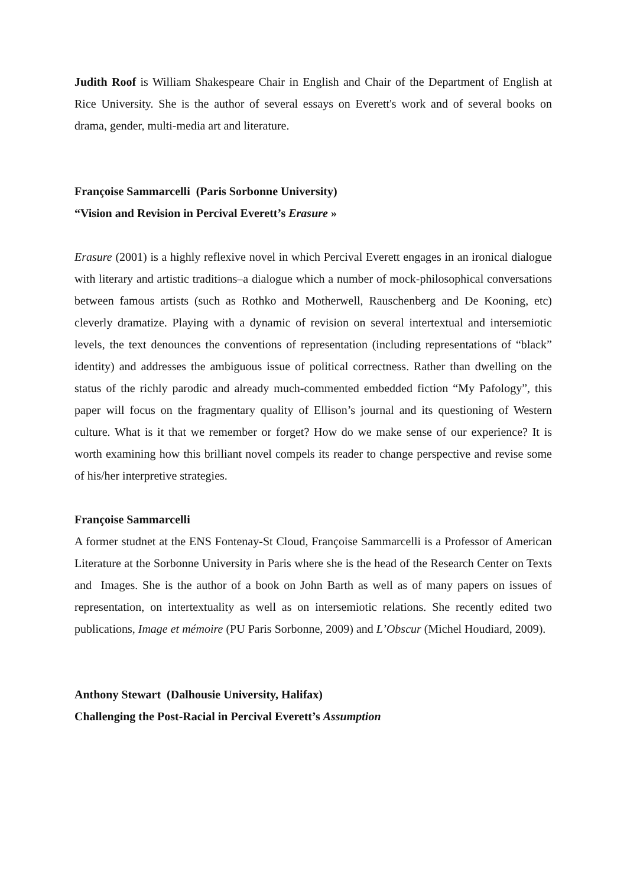Judith Roof is William Shakespeare Chair in English and Chair of the Department of English at Rice University. She is the author of several essays on Everett's work and of several books on drama, gender, multi-media art and literature.
Françoise Sammarcelli (Paris Sorbonne University)
“Vision and Revision in Percival Everett’s Erasure »
Erasure (2001) is a highly reflexive novel in which Percival Everett engages in an ironical dialogue with literary and artistic traditions–a dialogue which a number of mock-philosophical conversations between famous artists (such as Rothko and Motherwell, Rauschenberg and De Kooning, etc) cleverly dramatize. Playing with a dynamic of revision on several intertextual and intersemiotic levels, the text denounces the conventions of representation (including representations of “black” identity) and addresses the ambiguous issue of political correctness. Rather than dwelling on the status of the richly parodic and already much-commented embedded fiction “My Pafology”, this paper will focus on the fragmentary quality of Ellison’s journal and its questioning of Western culture. What is it that we remember or forget? How do we make sense of our experience? It is worth examining how this brilliant novel compels its reader to change perspective and revise some of his/her interpretive strategies.
Françoise Sammarcelli
A former studnet at the ENS Fontenay-St Cloud, Françoise Sammarcelli is a Professor of American Literature at the Sorbonne University in Paris where she is the head of the Research Center on Texts and Images. She is the author of a book on John Barth as well as of many papers on issues of representation, on intertextuality as well as on intersemiotic relations. She recently edited two publications, Image et mémoire (PU Paris Sorbonne, 2009) and L’Obscur (Michel Houdiard, 2009).
Anthony Stewart (Dalhousie University, Halifax)
Challenging the Post-Racial in Percival Everett’s Assumption